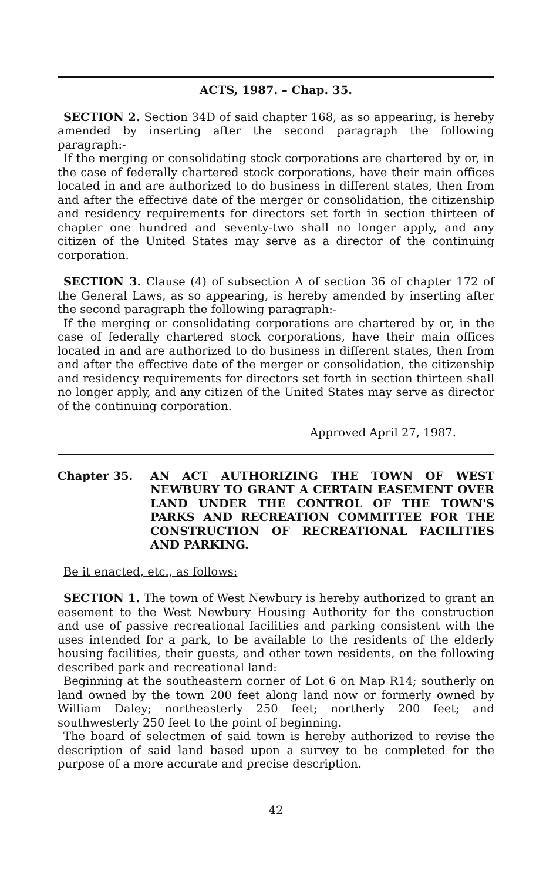ACTS, 1987. – Chap. 35.
SECTION 2. Section 34D of said chapter 168, as so appearing, is hereby amended by inserting after the second paragraph the following paragraph:-
If the merging or consolidating stock corporations are chartered by or, in the case of federally chartered stock corporations, have their main offices located in and are authorized to do business in different states, then from and after the effective date of the merger or consolidation, the citizenship and residency requirements for directors set forth in section thirteen of chapter one hundred and seventy-two shall no longer apply, and any citizen of the United States may serve as a director of the continuing corporation.
SECTION 3. Clause (4) of subsection A of section 36 of chapter 172 of the General Laws, as so appearing, is hereby amended by inserting after the second paragraph the following paragraph:-
If the merging or consolidating corporations are chartered by or, in the case of federally chartered stock corporations, have their main offices located in and are authorized to do business in different states, then from and after the effective date of the merger or consolidation, the citizenship and residency requirements for directors set forth in section thirteen shall no longer apply, and any citizen of the United States may serve as director of the continuing corporation.
Approved April 27, 1987.
Chapter 35. AN ACT AUTHORIZING THE TOWN OF WEST NEWBURY TO GRANT A CERTAIN EASEMENT OVER LAND UNDER THE CONTROL OF THE TOWN'S PARKS AND RECREATION COMMITTEE FOR THE CONSTRUCTION OF RECREATIONAL FACILITIES AND PARKING.
Be it enacted, etc., as follows:
SECTION 1. The town of West Newbury is hereby authorized to grant an easement to the West Newbury Housing Authority for the construction and use of passive recreational facilities and parking consistent with the uses intended for a park, to be available to the residents of the elderly housing facilities, their guests, and other town residents, on the following described park and recreational land:
Beginning at the southeastern corner of Lot 6 on Map R14; southerly on land owned by the town 200 feet along land now or formerly owned by William Daley; northeasterly 250 feet; northerly 200 feet; and southwesterly 250 feet to the point of beginning.
The board of selectmen of said town is hereby authorized to revise the description of said land based upon a survey to be completed for the purpose of a more accurate and precise description.
42